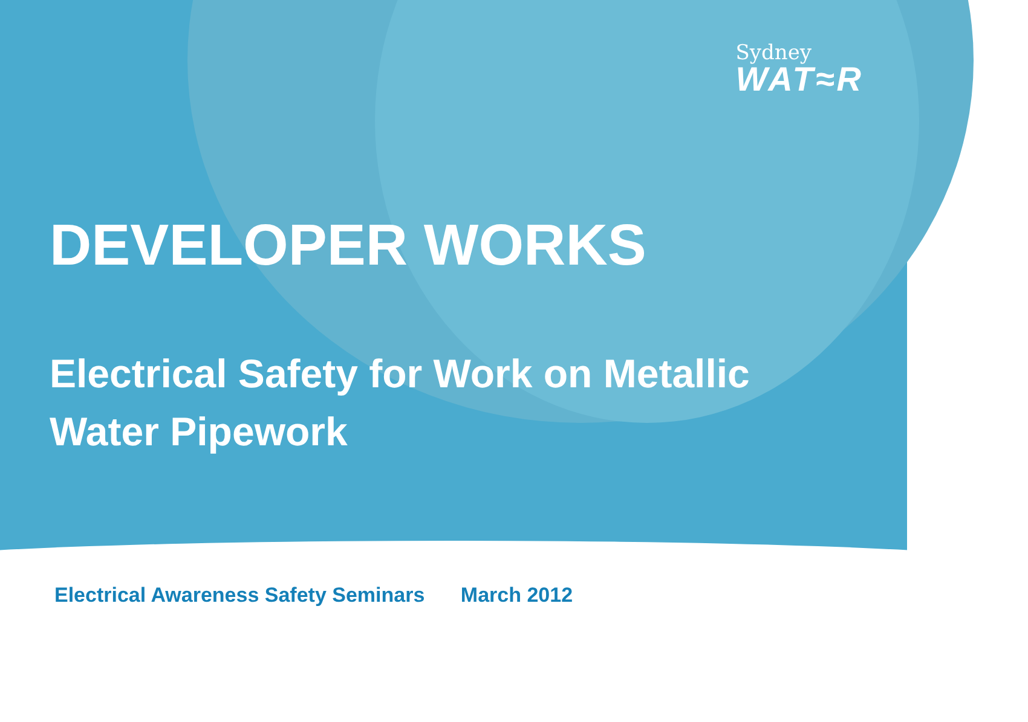Sydney
WAT≈R
DEVELOPER WORKS
Electrical Safety for Work on Metallic
Water Pipework
Electrical Awareness Safety Seminars March 2012